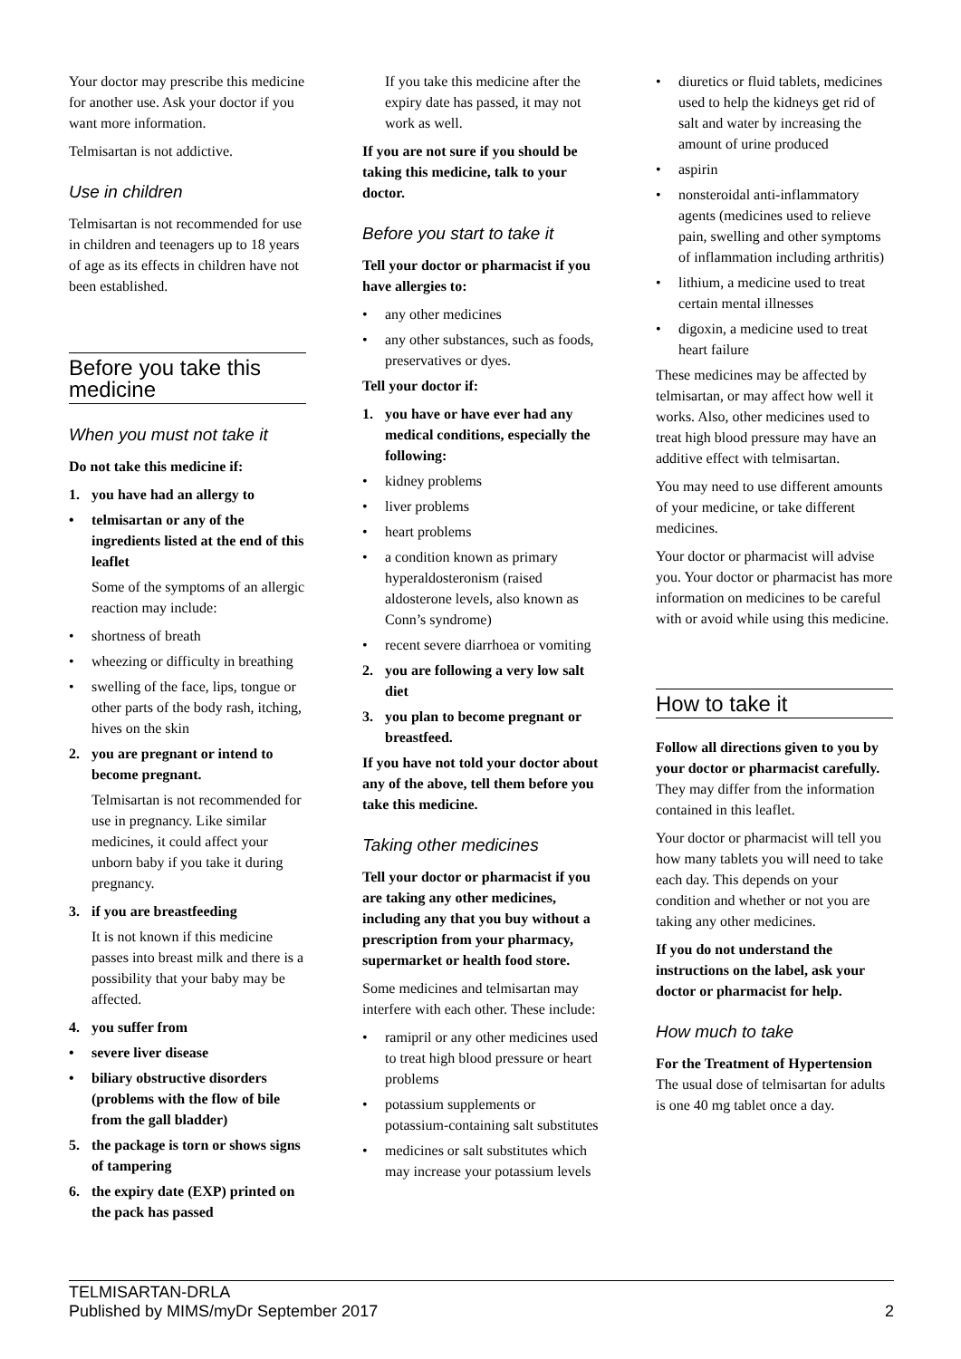Your doctor may prescribe this medicine for another use. Ask your doctor if you want more information.
Telmisartan is not addictive.
Use in children
Telmisartan is not recommended for use in children and teenagers up to 18 years of age as its effects in children have not been established.
Before you take this medicine
When you must not take it
Do not take this medicine if:
1. you have had an allergy to
• telmisartan or any of the ingredients listed at the end of this leaflet
Some of the symptoms of an allergic reaction may include:
• shortness of breath
• wheezing or difficulty in breathing
• swelling of the face, lips, tongue or other parts of the body rash, itching, hives on the skin
2. you are pregnant or intend to become pregnant.
Telmisartan is not recommended for use in pregnancy. Like similar medicines, it could affect your unborn baby if you take it during pregnancy.
3. if you are breastfeeding
It is not known if this medicine passes into breast milk and there is a possibility that your baby may be affected.
4. you suffer from
• severe liver disease
• biliary obstructive disorders (problems with the flow of bile from the gall bladder)
5. the package is torn or shows signs of tampering
6. the expiry date (EXP) printed on the pack has passed
If you take this medicine after the expiry date has passed, it may not work as well.
If you are not sure if you should be taking this medicine, talk to your doctor.
Before you start to take it
Tell your doctor or pharmacist if you have allergies to:
• any other medicines
• any other substances, such as foods, preservatives or dyes.
Tell your doctor if:
1. you have or have ever had any medical conditions, especially the following:
• kidney problems
• liver problems
• heart problems
• a condition known as primary hyperaldosteronism (raised aldosterone levels, also known as Conn’s syndrome)
• recent severe diarrhoea or vomiting
2. you are following a very low salt diet
3. you plan to become pregnant or breastfeed.
If you have not told your doctor about any of the above, tell them before you take this medicine.
Taking other medicines
Tell your doctor or pharmacist if you are taking any other medicines, including any that you buy without a prescription from your pharmacy, supermarket or health food store.
Some medicines and telmisartan may interfere with each other. These include:
• ramipril or any other medicines used to treat high blood pressure or heart problems
• potassium supplements or potassium-containing salt substitutes
• medicines or salt substitutes which may increase your potassium levels
• diuretics or fluid tablets, medicines used to help the kidneys get rid of salt and water by increasing the amount of urine produced
• aspirin
• nonsteroidal anti-inflammatory agents (medicines used to relieve pain, swelling and other symptoms of inflammation including arthritis)
• lithium, a medicine used to treat certain mental illnesses
• digoxin, a medicine used to treat heart failure
These medicines may be affected by telmisartan, or may affect how well it works. Also, other medicines used to treat high blood pressure may have an additive effect with telmisartan.
You may need to use different amounts of your medicine, or take different medicines.
Your doctor or pharmacist will advise you. Your doctor or pharmacist has more information on medicines to be careful with or avoid while using this medicine.
How to take it
Follow all directions given to you by your doctor or pharmacist carefully.
They may differ from the information contained in this leaflet.
Your doctor or pharmacist will tell you how many tablets you will need to take each day. This depends on your condition and whether or not you are taking any other medicines.
If you do not understand the instructions on the label, ask your doctor or pharmacist for help.
How much to take
For the Treatment of Hypertension
The usual dose of telmisartan for adults is one 40 mg tablet once a day.
TELMISARTAN-DRLA
Published by MIMS/myDr September 2017 2